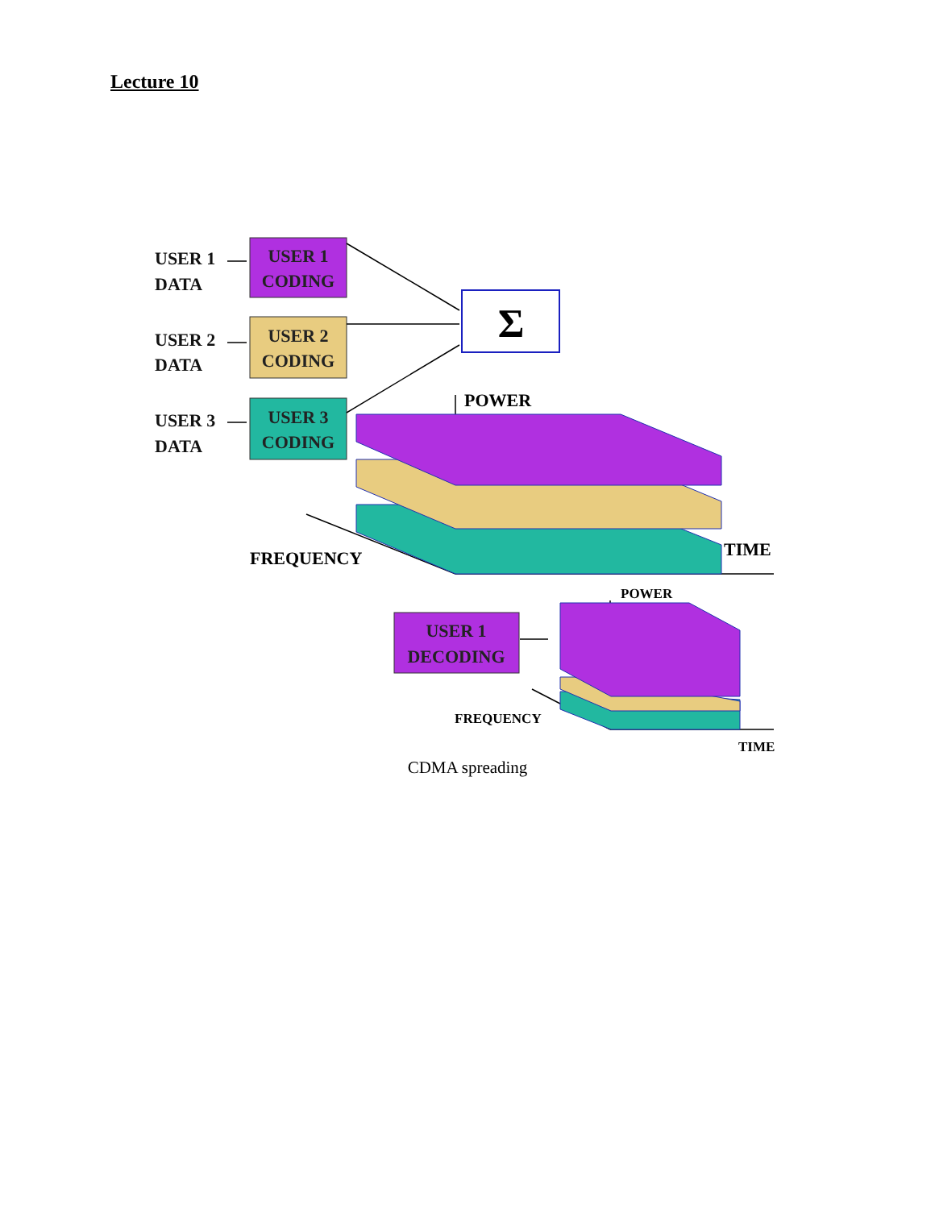Lecture 10
USER 1
DATA
USER 2
DATA
USER 3
DATA
USER 1
CODING
USER 2
CODING
USER 3
CODING
Σ
POWER
TIME
FREQUENCY
USER 1
DECODING
POWER
FREQUENCY
TIME
CDMA spreading